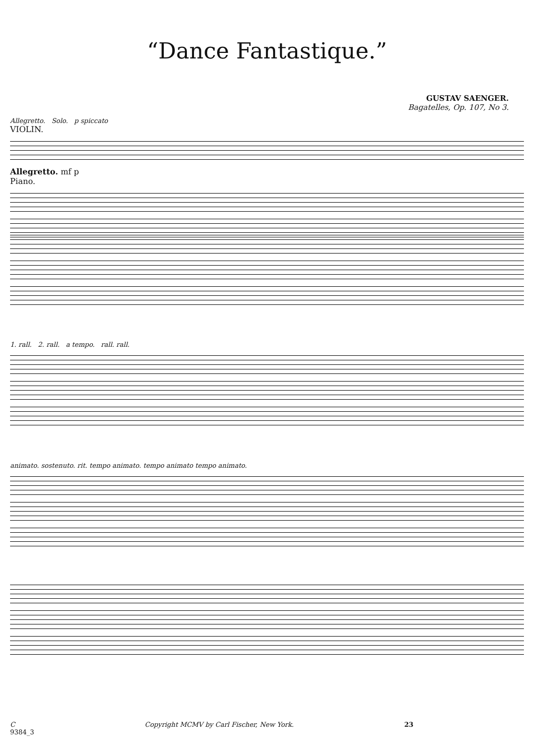“Dance Fantastique.”
GUSTAV SAENGER.
Bagatelles, Op. 107, No 3.
Allegretto. Solo. p spiccato
VIOLIN.
Allegretto. mf p
Piano.
1. rall. 2. rall. a tempo. rall. rall.
animato. sostenuto. rit. tempo animato. tempo animato tempo animato.
C
9384_3 Copyright MCMV by Carl Fischer, New York. 23